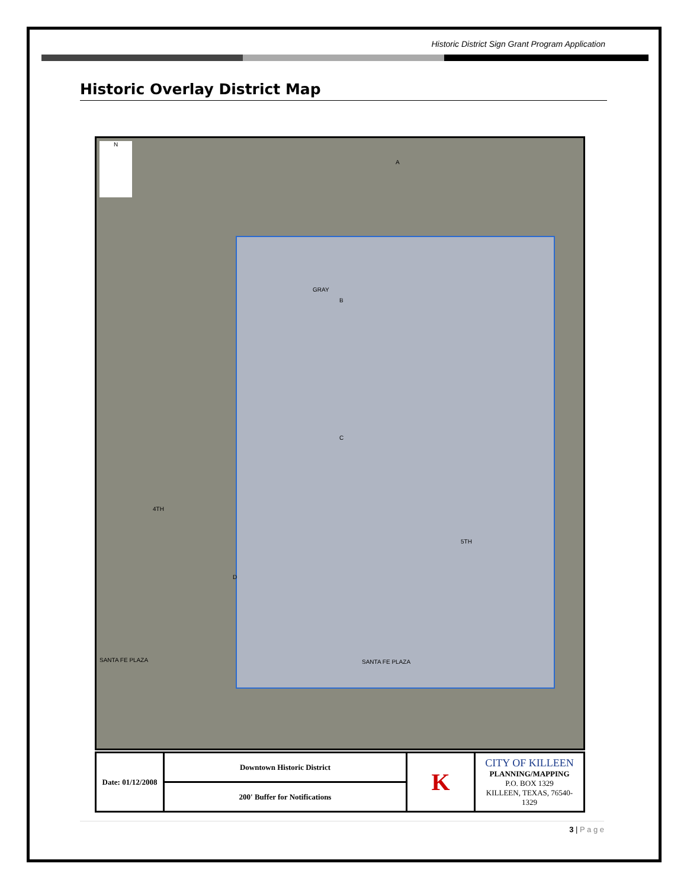Historic District Sign Grant Program Application
Historic Overlay District Map
N
A
GRAY
B
C
4TH
5TH
D
SANTA FE PLAZA SANTA FE PLAZA
| Date: 01/12/2008 | Downtown Historic District | K | CITY OF KILLEEN PLANNING/MAPPING P.O. BOX 1329 KILLEEN, TEXAS, 76540-1329 |
| | 200' Buffer for Notifications | | |
3 | P a g e